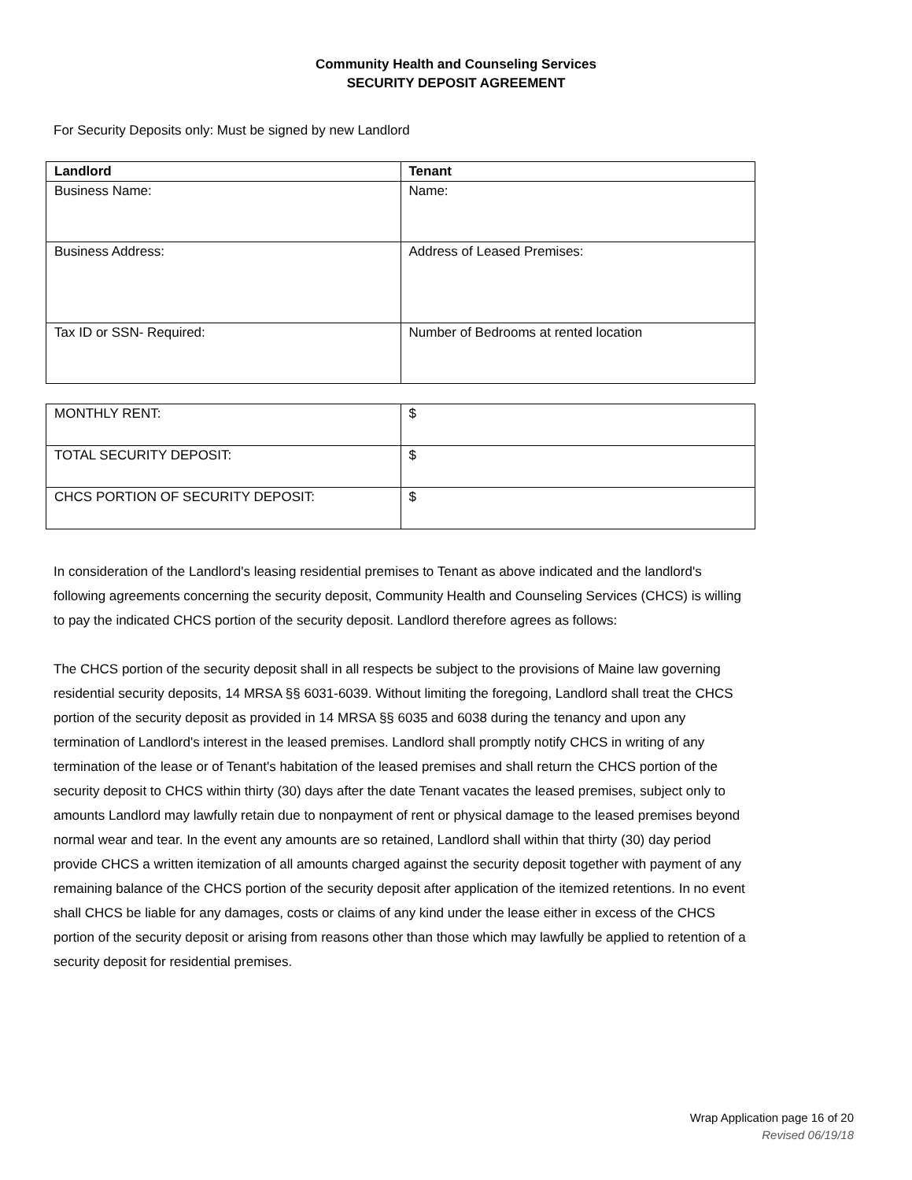Community Health and Counseling Services
SECURITY DEPOSIT AGREEMENT
For Security Deposits only: Must be signed by new Landlord
| Landlord | Tenant |
| Business Name: | Name: |
| Business Address: | Address of Leased Premises: |
| Tax ID or SSN- Required: | Number of Bedrooms at rented location |
| MONTHLY RENT: | $ |
| TOTAL SECURITY DEPOSIT: | $ |
| CHCS PORTION OF SECURITY DEPOSIT: | $ |
In consideration of the Landlord's leasing residential premises to Tenant as above indicated and the landlord's following agreements concerning the security deposit, Community Health and Counseling Services (CHCS) is willing to pay the indicated CHCS portion of the security deposit. Landlord therefore agrees as follows:
The CHCS portion of the security deposit shall in all respects be subject to the provisions of Maine law governing residential security deposits, 14 MRSA §§ 6031-6039. Without limiting the foregoing, Landlord shall treat the CHCS portion of the security deposit as provided in 14 MRSA §§ 6035 and 6038 during the tenancy and upon any termination of Landlord's interest in the leased premises. Landlord shall promptly notify CHCS in writing of any termination of the lease or of Tenant's habitation of the leased premises and shall return the CHCS portion of the security deposit to CHCS within thirty (30) days after the date Tenant vacates the leased premises, subject only to amounts Landlord may lawfully retain due to nonpayment of rent or physical damage to the leased premises beyond normal wear and tear. In the event any amounts are so retained, Landlord shall within that thirty (30) day period provide CHCS a written itemization of all amounts charged against the security deposit together with payment of any remaining balance of the CHCS portion of the security deposit after application of the itemized retentions. In no event shall CHCS be liable for any damages, costs or claims of any kind under the lease either in excess of the CHCS portion of the security deposit or arising from reasons other than those which may lawfully be applied to retention of a security deposit for residential premises.
Wrap Application page 16 of 20
Revised 06/19/18